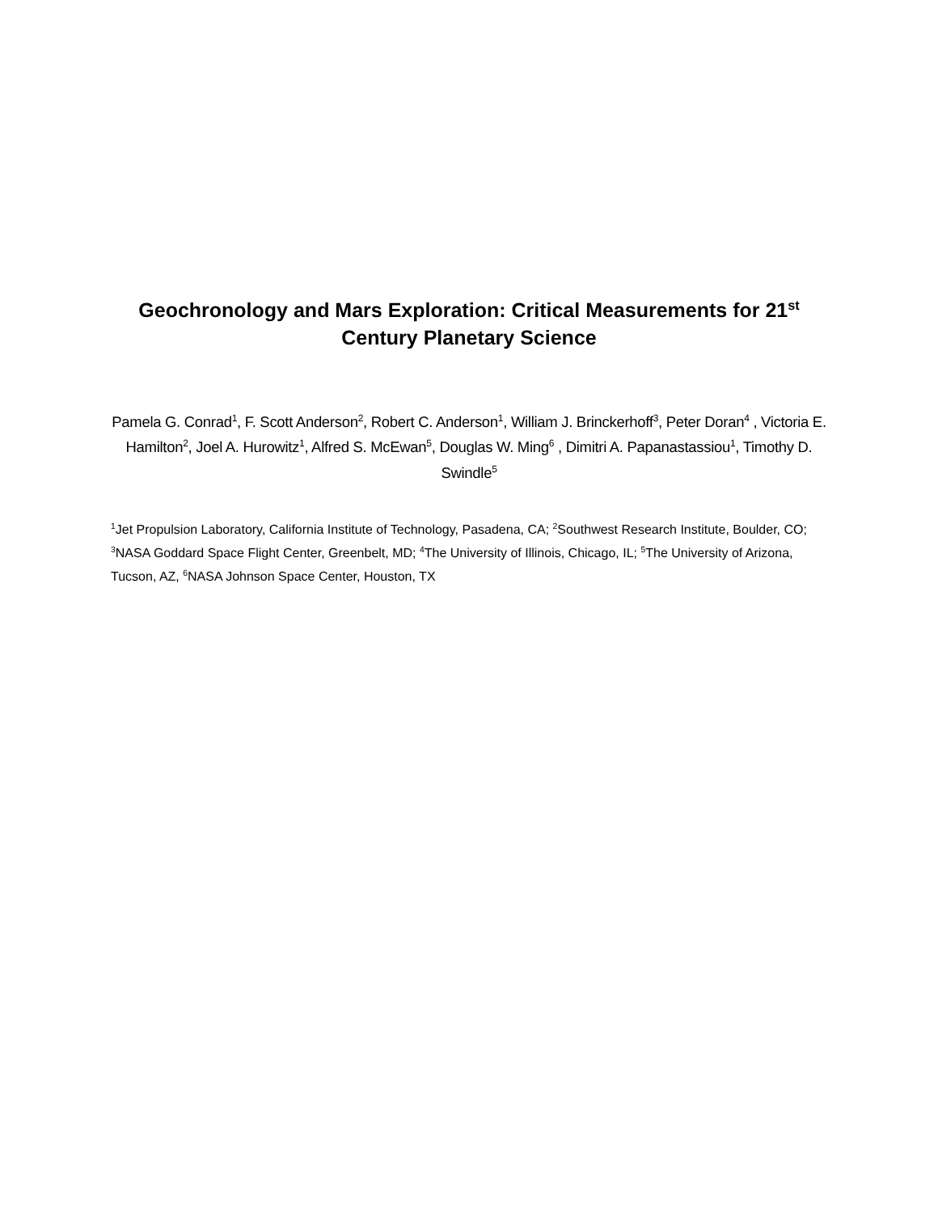Geochronology and Mars Exploration: Critical Measurements for 21<sup>st</sup>
Century Planetary Science
Pamela G. Conrad<sup>1</sup>, F. Scott Anderson<sup>2</sup>, Robert C. Anderson<sup>1</sup>, William J. Brinckerhoff<sup>3</sup>, Peter Doran<sup>4</sup> , Victoria E. Hamilton<sup>2</sup>, Joel A. Hurowitz<sup>1</sup>, Alfred S. McEwan<sup>5</sup>, Douglas W. Ming<sup>6</sup> , Dimitri A. Papanastassiou<sup>1</sup>, Timothy D. Swindle<sup>5</sup>
<sup>1</sup> Jet Propulsion Laboratory, California Institute of Technology, Pasadena, CA; <sup>2</sup>Southwest Research Institute, Boulder, CO; <sup>3</sup>NASA Goddard Space Flight Center, Greenbelt, MD; <sup>4</sup>The University of Illinois, Chicago, IL; <sup>5</sup>The University of Arizona, Tucson, AZ, <sup>6</sup>NASA Johnson Space Center, Houston, TX